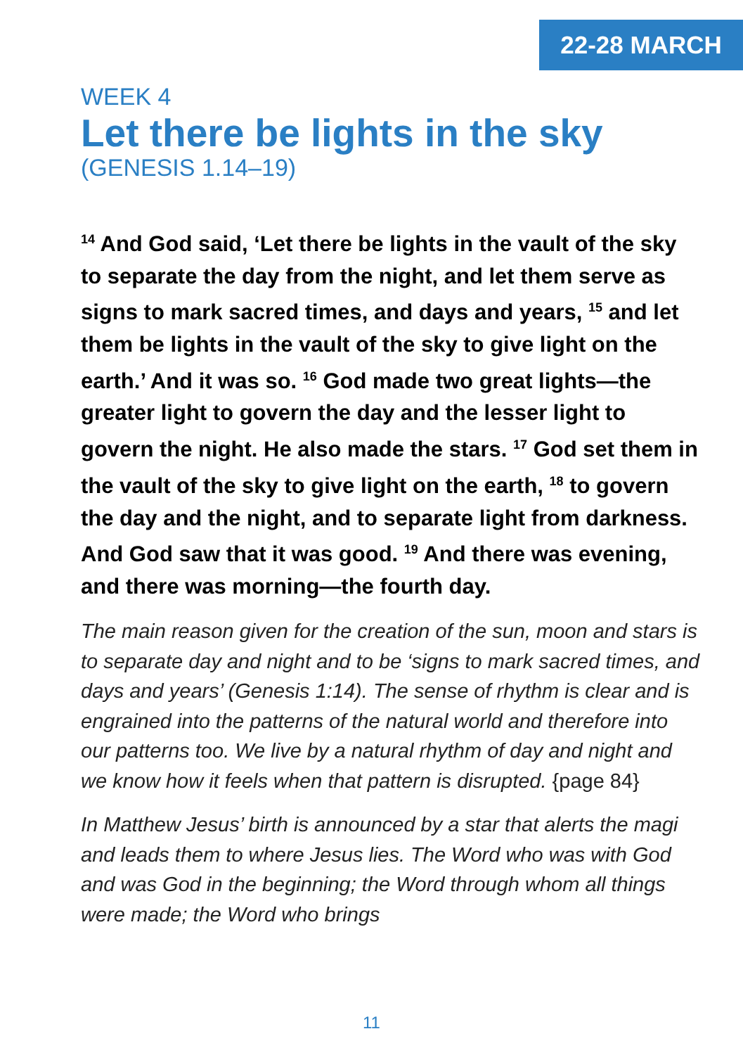22-28 MARCH
WEEK 4
Let there be lights in the sky
(GENESIS 1.14–19)
<sup>14</sup> And God said, ‘Let there be lights in the vault of the sky to separate the day from the night, and let them serve as signs to mark sacred times, and days and years, <sup>15</sup> and let them be lights in the vault of the sky to give light on the earth.’ And it was so. <sup>16</sup> God made two great lights—the greater light to govern the day and the lesser light to govern the night. He also made the stars. <sup>17</sup> God set them in the vault of the sky to give light on the earth, <sup>18</sup> to govern the day and the night, and to separate light from darkness. And God saw that it was good. <sup>19</sup> And there was evening, and there was morning—the fourth day.
The main reason given for the creation of the sun, moon and stars is to separate day and night and to be ‘signs to mark sacred times, and days and years’ (Genesis 1:14). The sense of rhythm is clear and is engrained into the patterns of the natural world and therefore into our patterns too. We live by a natural rhythm of day and night and we know how it feels when that pattern is disrupted. {page 84}
In Matthew Jesus’ birth is announced by a star that alerts the magi and leads them to where Jesus lies. The Word who was with God and was God in the beginning; the Word through whom all things were made; the Word who brings
11